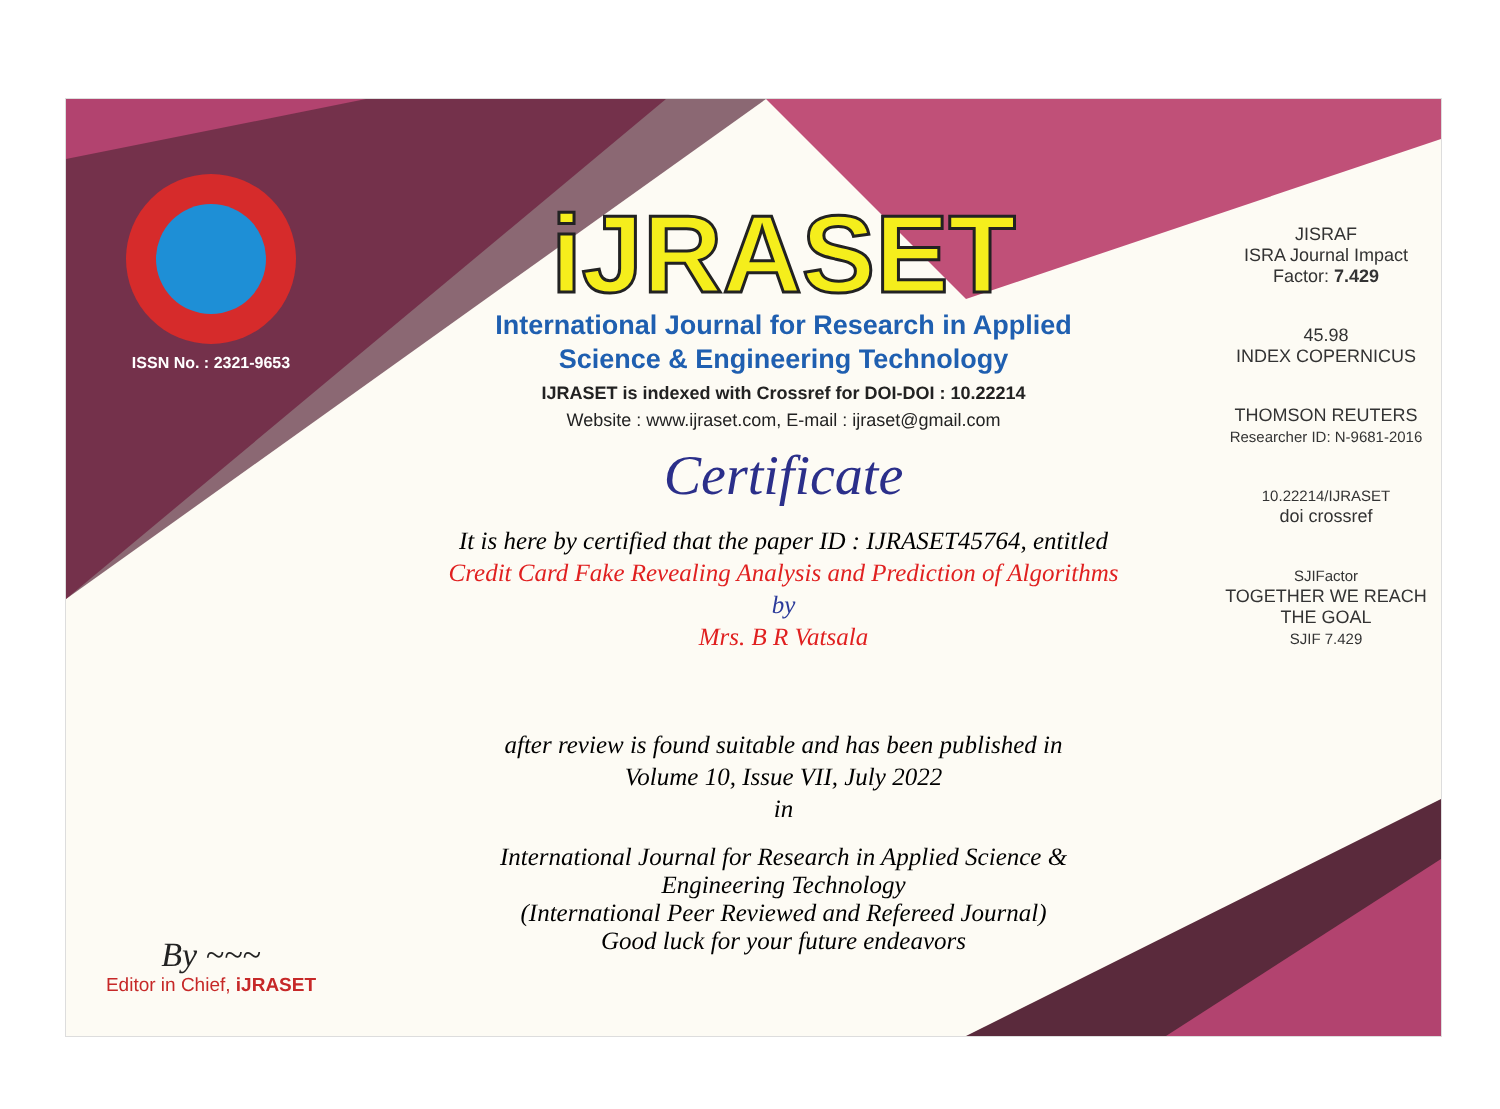ISSN No. : 2321-9653
By ~~~
Editor in Chief, iJRASET
iJRASET
International Journal for Research in Applied
Science & Engineering Technology
IJRASET is indexed with Crossref for DOI-DOI : 10.22214
Website : www.ijraset.com, E-mail : ijraset@gmail.com
Certificate
It is here by certified that the paper ID : IJRASET45764, entitled
Credit Card Fake Revealing Analysis and Prediction of Algorithms
by
Mrs. B R Vatsala
after review is found suitable and has been published in
Volume 10, Issue VII, July 2022
in
International Journal for Research in Applied Science &
Engineering Technology
(International Peer Reviewed and Refereed Journal)
Good luck for your future endeavors
JISRAF
ISRA Journal Impact
Factor: 7.429
45.98
INDEX COPERNICUS
THOMSON REUTERS
Researcher ID: N-9681-2016
10.22214/IJRASET
doi crossref
SJIFactor
TOGETHER WE REACH THE GOAL
SJIF 7.429